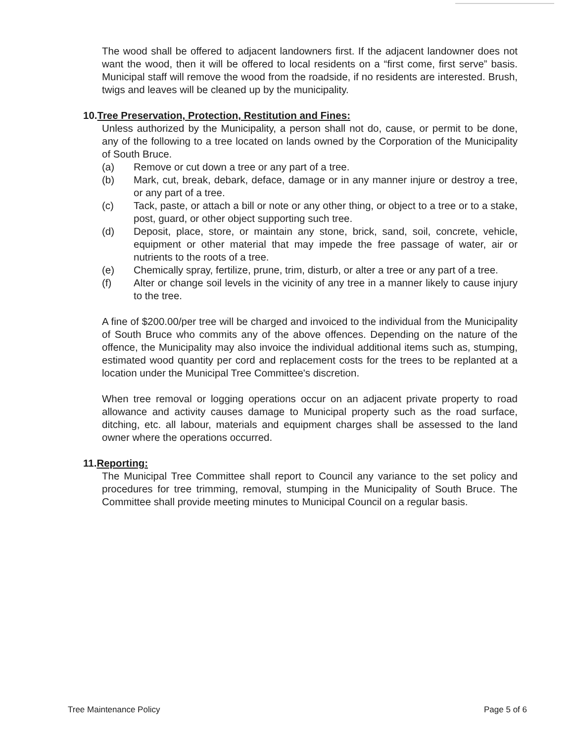The wood shall be offered to adjacent landowners first. If the adjacent landowner does not want the wood, then it will be offered to local residents on a “first come, first serve” basis. Municipal staff will remove the wood from the roadside, if no residents are interested. Brush, twigs and leaves will be cleaned up by the municipality.
10.Tree Preservation, Protection, Restitution and Fines:
Unless authorized by the Municipality, a person shall not do, cause, or permit to be done, any of the following to a tree located on lands owned by the Corporation of the Municipality of South Bruce.
(a) Remove or cut down a tree or any part of a tree.
(b) Mark, cut, break, debark, deface, damage or in any manner injure or destroy a tree, or any part of a tree.
(c) Tack, paste, or attach a bill or note or any other thing, or object to a tree or to a stake, post, guard, or other object supporting such tree.
(d) Deposit, place, store, or maintain any stone, brick, sand, soil, concrete, vehicle, equipment or other material that may impede the free passage of water, air or nutrients to the roots of a tree.
(e) Chemically spray, fertilize, prune, trim, disturb, or alter a tree or any part of a tree.
(f) Alter or change soil levels in the vicinity of any tree in a manner likely to cause injury to the tree.
A fine of $200.00/per tree will be charged and invoiced to the individual from the Municipality of South Bruce who commits any of the above offences. Depending on the nature of the offence, the Municipality may also invoice the individual additional items such as, stumping, estimated wood quantity per cord and replacement costs for the trees to be replanted at a location under the Municipal Tree Committee's discretion.
When tree removal or logging operations occur on an adjacent private property to road allowance and activity causes damage to Municipal property such as the road surface, ditching, etc. all labour, materials and equipment charges shall be assessed to the land owner where the operations occurred.
11.Reporting:
The Municipal Tree Committee shall report to Council any variance to the set policy and procedures for tree trimming, removal, stumping in the Municipality of South Bruce. The Committee shall provide meeting minutes to Municipal Council on a regular basis.
Tree Maintenance Policy Page 5 of 6